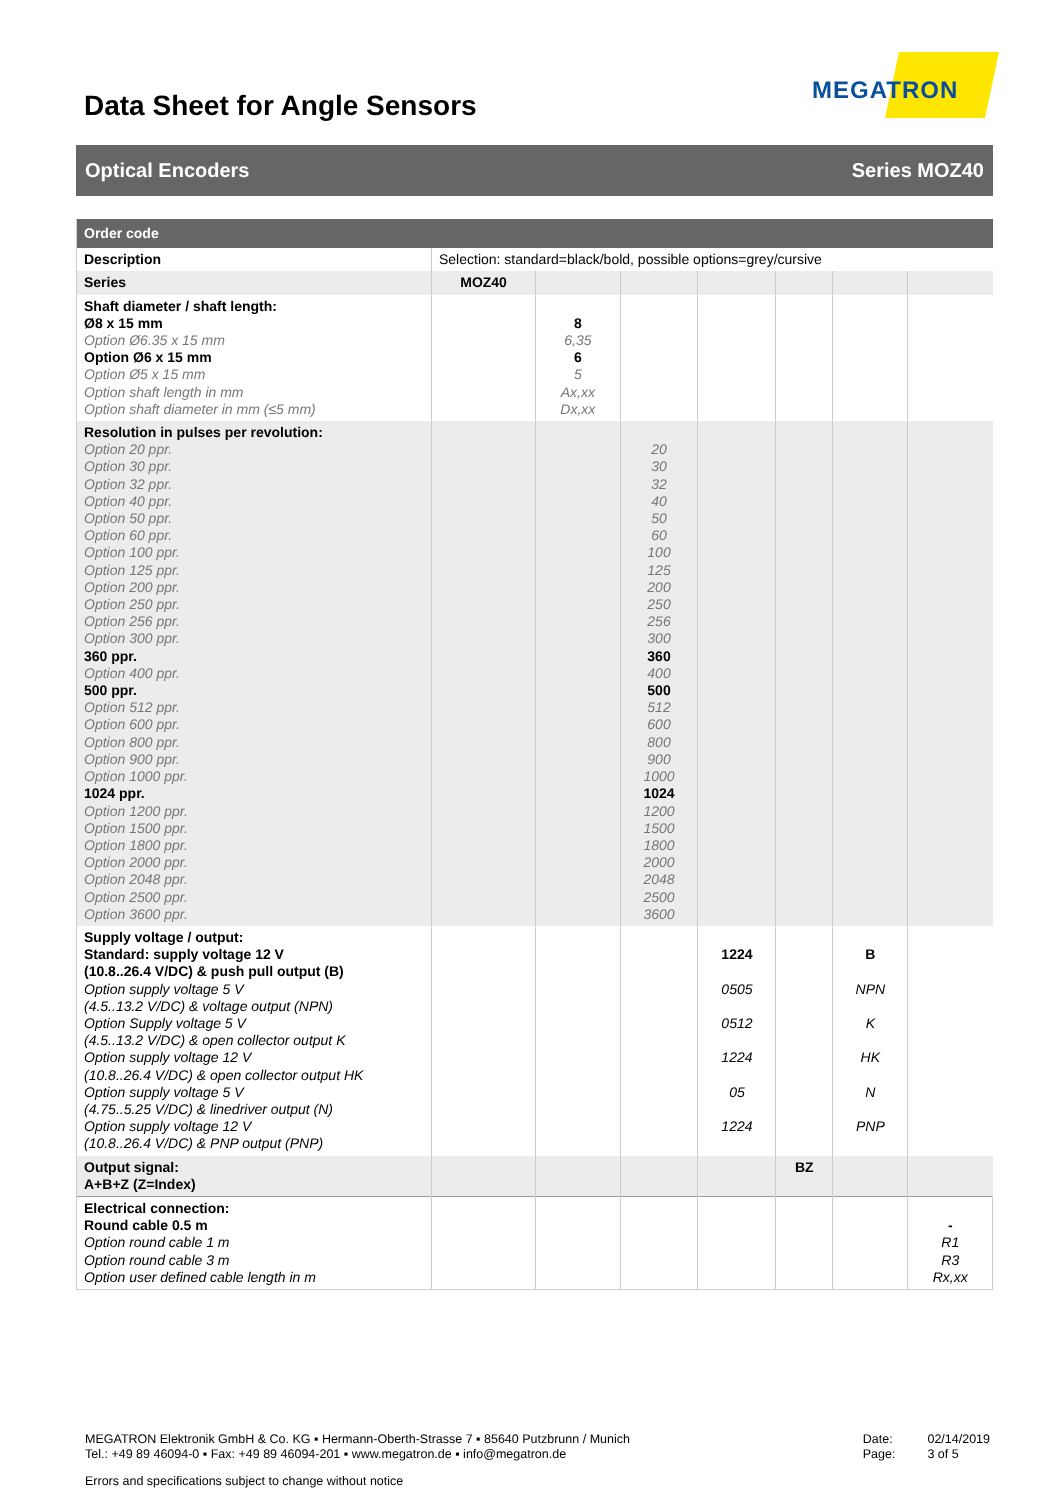Data Sheet for Angle Sensors
MEGATRON
Optical Encoders Series MOZ40
| Order code | | | | | | | |
| --- | --- | --- | --- | --- | --- | --- | --- |
| Description | Selection: standard=black/bold, possible options=grey/cursive | | | | | | |
| Series | MOZ40 | | | | | | |
| Shaft diameter / shaft length: Ø8 x 15 mm Option Ø6.35 x 15 mm Option Ø6 x 15 mm Option Ø5 x 15 mm Option shaft length in mm Option shaft diameter in mm (≤5 mm) | | 8 6,35 6 5 Ax,xx Dx,xx | | | | | |
| Resolution in pulses per revolution: Option 20 ppr. Option 30 ppr. Option 32 ppr. Option 40 ppr. Option 50 ppr. Option 60 ppr. Option 100 ppr. Option 125 ppr. Option 200 ppr. Option 250 ppr. Option 256 ppr. Option 300 ppr. 360 ppr. Option 400 ppr. 500 ppr. Option 512 ppr. Option 600 ppr. Option 800 ppr. Option 900 ppr. Option 1000 ppr. 1024 ppr. Option 1200 ppr. Option 1500 ppr. Option 1800 ppr. Option 2000 ppr. Option 2048 ppr. Option 2500 ppr. Option 3600 ppr. | | | 20 30 32 40 50 60 100 125 200 250 256 300 360 400 500 512 600 800 900 1000 1024 1200 1500 1800 2000 2048 2500 3600 | | | | |
| Supply voltage / output: Standard: supply voltage 12 V (10.8..26.4 V/DC) & push pull output (B) Option supply voltage 5 V (4.5..13.2 V/DC) & voltage output (NPN) Option Supply voltage 5 V (4.5..13.2 V/DC) & open collector output K Option supply voltage 12 V (10.8..26.4 V/DC) & open collector output HK Option supply voltage 5 V (4.75..5.25 V/DC) & linedriver output (N) Option supply voltage 12 V (10.8..26.4 V/DC) & PNP output (PNP) | | | | 1224 0505 0512 1224 05 1224 | | B NPN K HK N PNP | |
| Output signal: A+B+Z (Z=Index) | | | | | BZ | | |
| Electrical connection: Round cable 0.5 m Option round cable 1 m Option round cable 3 m Option user defined cable length in m | | | | | | | - R1 R3 Rx,xx |
MEGATRON Elektronik GmbH & Co. KG ▪ Hermann-Oberth-Strasse 7 ▪ 85640 Putzbrunn / Munich
Tel.: +49 89 46094-0 ▪ Fax: +49 89 46094-201 ▪ www.megatron.de ▪ info@megatron.de
Date:
Page:
02/14/2019
3 of 5
Errors and specifications subject to change without notice